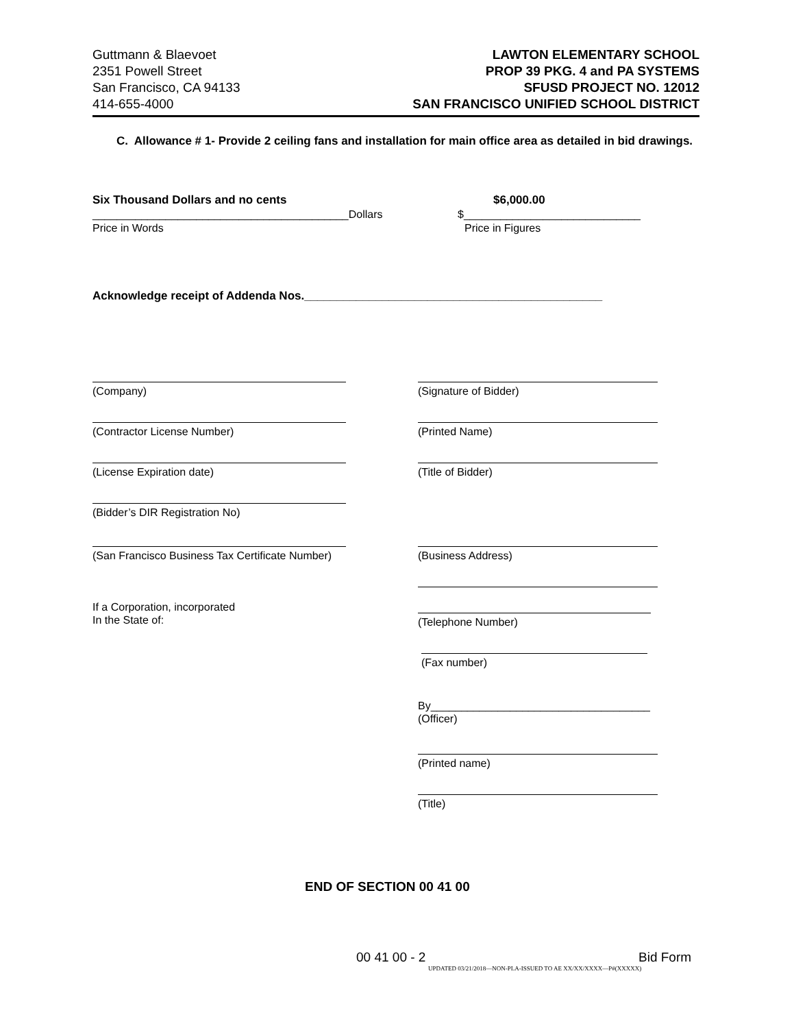Guttmann & Blaevoet
2351 Powell Street
San Francisco, CA 94133
414-655-4000
LAWTON ELEMENTARY SCHOOL
PROP 39 PKG. 4 and PA SYSTEMS
SFUSD PROJECT NO. 12012
SAN FRANCISCO UNIFIED SCHOOL DISTRICT
C. Allowance # 1- Provide 2 ceiling fans and installation for main office area as detailed in bid drawings.
Six Thousand Dollars and no cents
$6,000.00
__________________________________________Dollars
$_____________________________
Price in Words Price in Figures
Acknowledge receipt of Addenda Nos.______________________________________________
(Company) (Signature of Bidder)
(Contractor License Number) (Printed Name)
(License Expiration date) (Title of Bidder)
(Bidder’s DIR Registration No)
(San Francisco Business Tax Certificate Number)
(Business Address)
If a Corporation, incorporated
In the State of:
(Telephone Number)
(Fax number)
By____________________________________
(Officer)
(Printed name)
(Title)
END OF SECTION 00 41 00
00 41 00 - 2 Bid Form
UPDATED 03/21/2018—NON-PLA-ISSUED TO AE XX/XX/XXXX—P#(XXXXX)